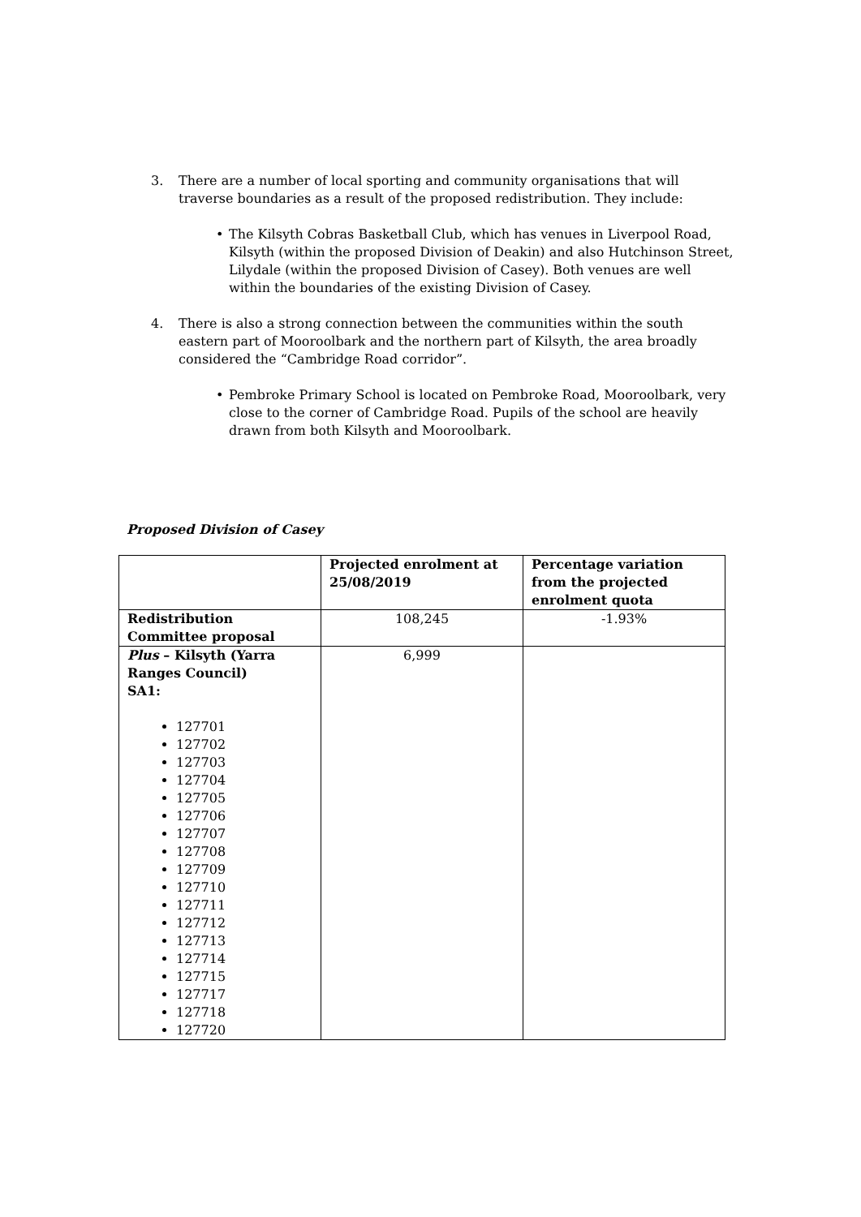3. There are a number of local sporting and community organisations that will traverse boundaries as a result of the proposed redistribution. They include:
• The Kilsyth Cobras Basketball Club, which has venues in Liverpool Road, Kilsyth (within the proposed Division of Deakin) and also Hutchinson Street, Lilydale (within the proposed Division of Casey). Both venues are well within the boundaries of the existing Division of Casey.
4. There is also a strong connection between the communities within the south eastern part of Mooroolbark and the northern part of Kilsyth, the area broadly considered the “Cambridge Road corridor”.
• Pembroke Primary School is located on Pembroke Road, Mooroolbark, very close to the corner of Cambridge Road. Pupils of the school are heavily drawn from both Kilsyth and Mooroolbark.
Proposed Division of Casey
| | Projected enrolment at 25/08/2019 | Percentage variation from the projected enrolment quota |
| --- | --- | --- |
| Redistribution Committee proposal | 108,245 | -1.93% |
| Plus – Kilsyth (Yarra Ranges Council) SA1: 127701 127702 127703 127704 127705 127706 127707 127708 127709 127710 127711 127712 127713 127714 127715 127717 127718 127720 | 6,999 | |